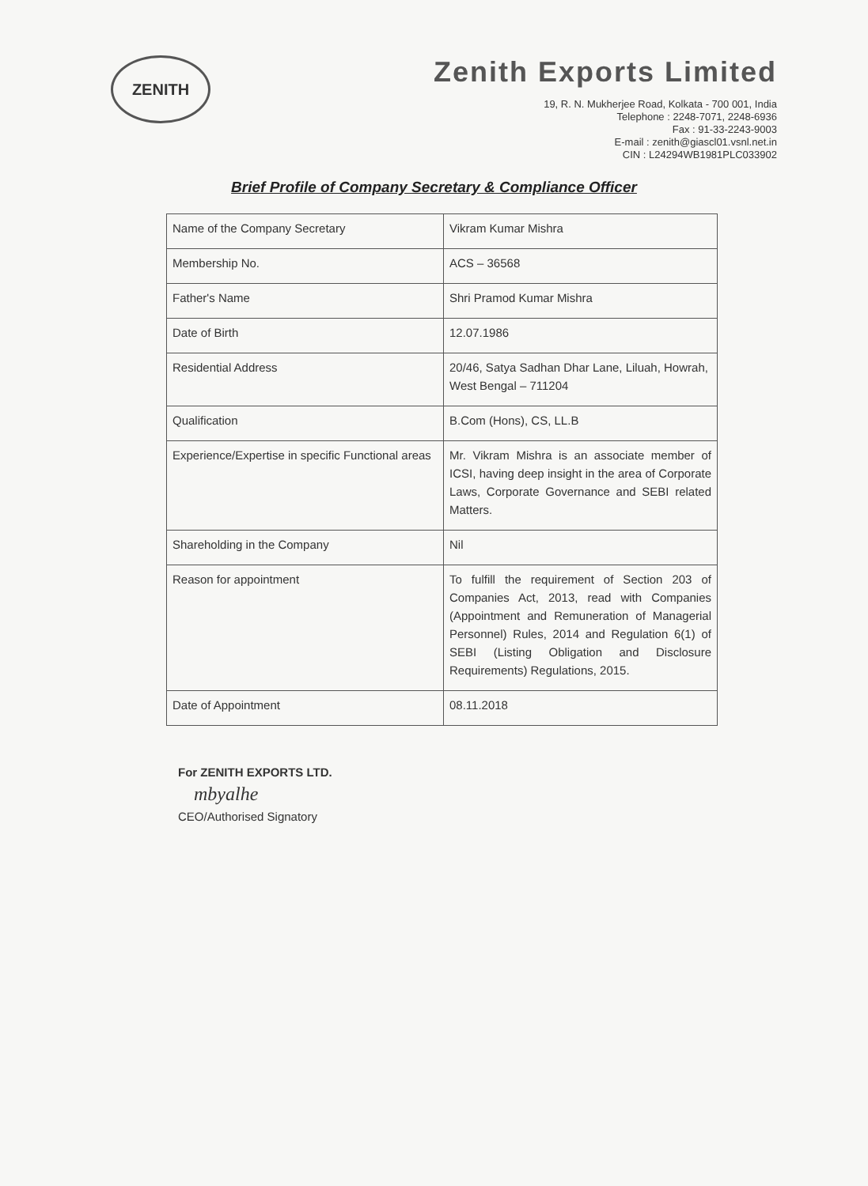ZENITH
Zenith Exports Limited
19, R. N. Mukherjee Road, Kolkata - 700 001, India
Telephone : 2248-7071, 2248-6936
Fax : 91-33-2243-9003
E-mail : zenith@giascl01.vsnl.net.in
CIN : L24294WB1981PLC033902
Brief Profile of Company Secretary & Compliance Officer
| Name of the Company Secretary | Vikram Kumar Mishra |
| Membership No. | ACS – 36568 |
| Father's Name | Shri Pramod Kumar Mishra |
| Date of Birth | 12.07.1986 |
| Residential Address | 20/46, Satya Sadhan Dhar Lane, Liluah, Howrah, West Bengal – 711204 |
| Qualification | B.Com (Hons), CS, LL.B |
| Experience/Expertise in specific Functional areas | Mr. Vikram Mishra is an associate member of ICSI, having deep insight in the area of Corporate Laws, Corporate Governance and SEBI related Matters. |
| Shareholding in the Company | Nil |
| Reason for appointment | To fulfill the requirement of Section 203 of Companies Act, 2013, read with Companies (Appointment and Remuneration of Managerial Personnel) Rules, 2014 and Regulation 6(1) of SEBI (Listing Obligation and Disclosure Requirements) Regulations, 2015. |
| Date of Appointment | 08.11.2018 |
For ZENITH EXPORTS LTD.
mbyalhe
CEO/Authorised Signatory